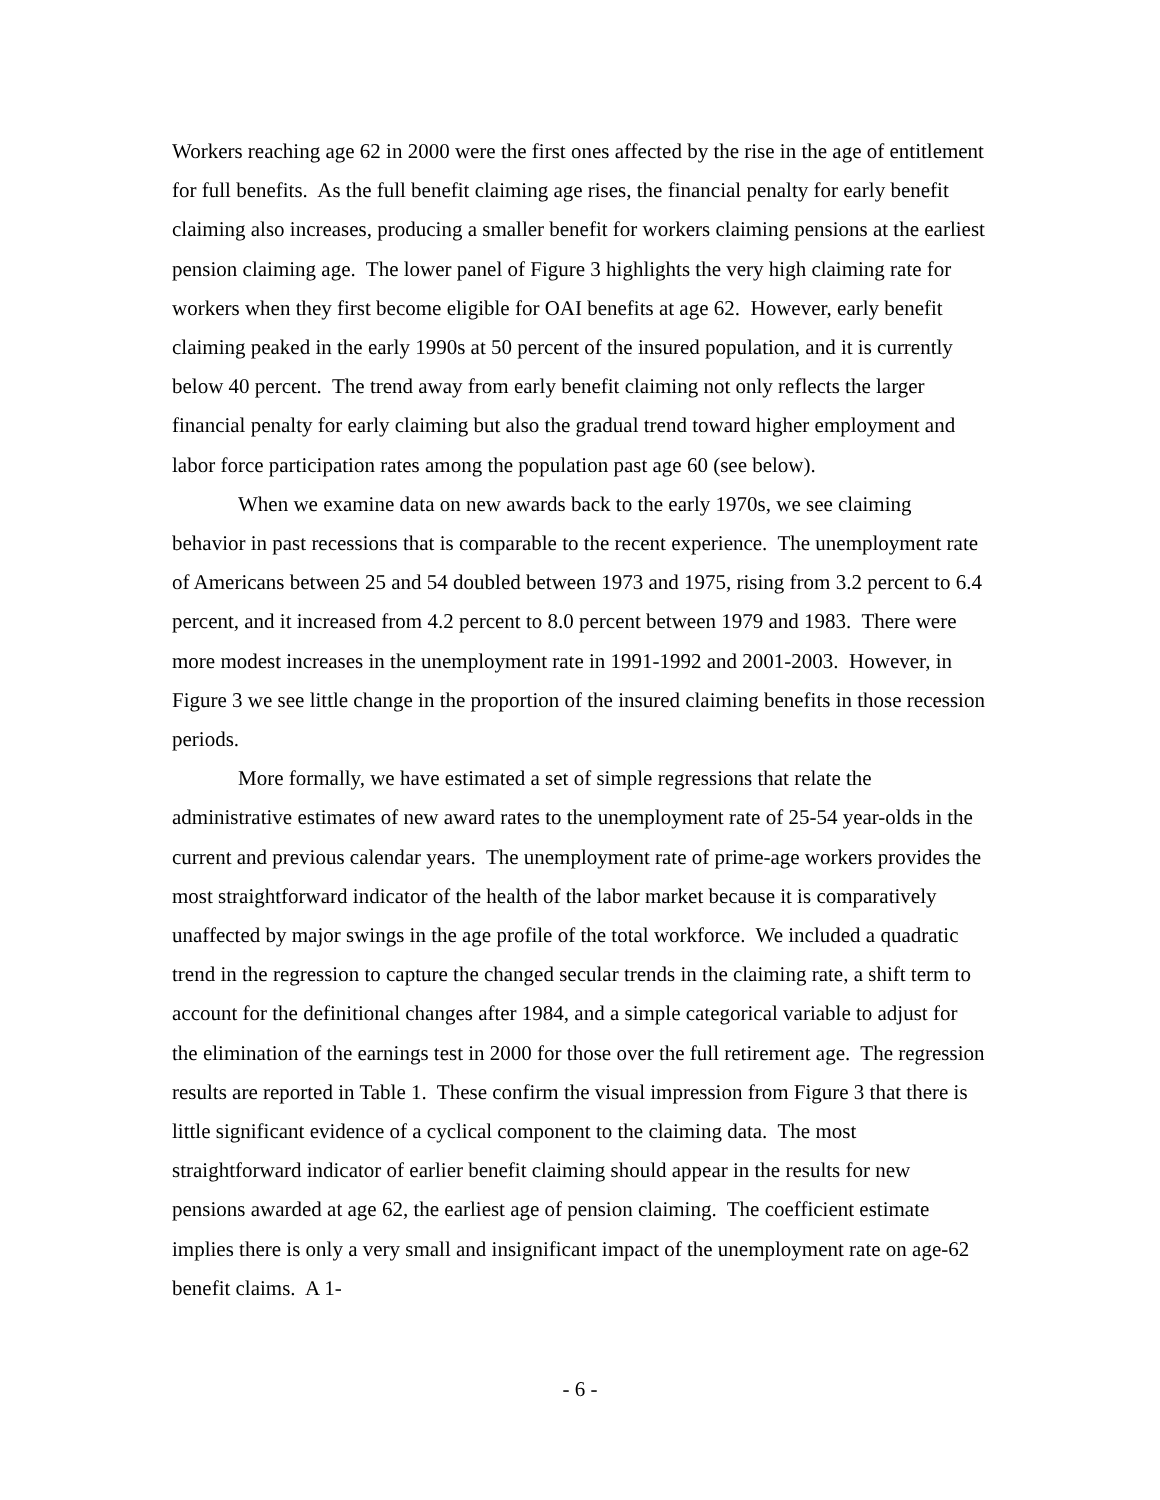Workers reaching age 62 in 2000 were the first ones affected by the rise in the age of entitlement for full benefits. As the full benefit claiming age rises, the financial penalty for early benefit claiming also increases, producing a smaller benefit for workers claiming pensions at the earliest pension claiming age. The lower panel of Figure 3 highlights the very high claiming rate for workers when they first become eligible for OAI benefits at age 62. However, early benefit claiming peaked in the early 1990s at 50 percent of the insured population, and it is currently below 40 percent. The trend away from early benefit claiming not only reflects the larger financial penalty for early claiming but also the gradual trend toward higher employment and labor force participation rates among the population past age 60 (see below).
When we examine data on new awards back to the early 1970s, we see claiming behavior in past recessions that is comparable to the recent experience. The unemployment rate of Americans between 25 and 54 doubled between 1973 and 1975, rising from 3.2 percent to 6.4 percent, and it increased from 4.2 percent to 8.0 percent between 1979 and 1983. There were more modest increases in the unemployment rate in 1991-1992 and 2001-2003. However, in Figure 3 we see little change in the proportion of the insured claiming benefits in those recession periods.
More formally, we have estimated a set of simple regressions that relate the administrative estimates of new award rates to the unemployment rate of 25-54 year-olds in the current and previous calendar years. The unemployment rate of prime-age workers provides the most straightforward indicator of the health of the labor market because it is comparatively unaffected by major swings in the age profile of the total workforce. We included a quadratic trend in the regression to capture the changed secular trends in the claiming rate, a shift term to account for the definitional changes after 1984, and a simple categorical variable to adjust for the elimination of the earnings test in 2000 for those over the full retirement age. The regression results are reported in Table 1. These confirm the visual impression from Figure 3 that there is little significant evidence of a cyclical component to the claiming data. The most straightforward indicator of earlier benefit claiming should appear in the results for new pensions awarded at age 62, the earliest age of pension claiming. The coefficient estimate implies there is only a very small and insignificant impact of the unemployment rate on age-62 benefit claims. A 1-
- 6 -